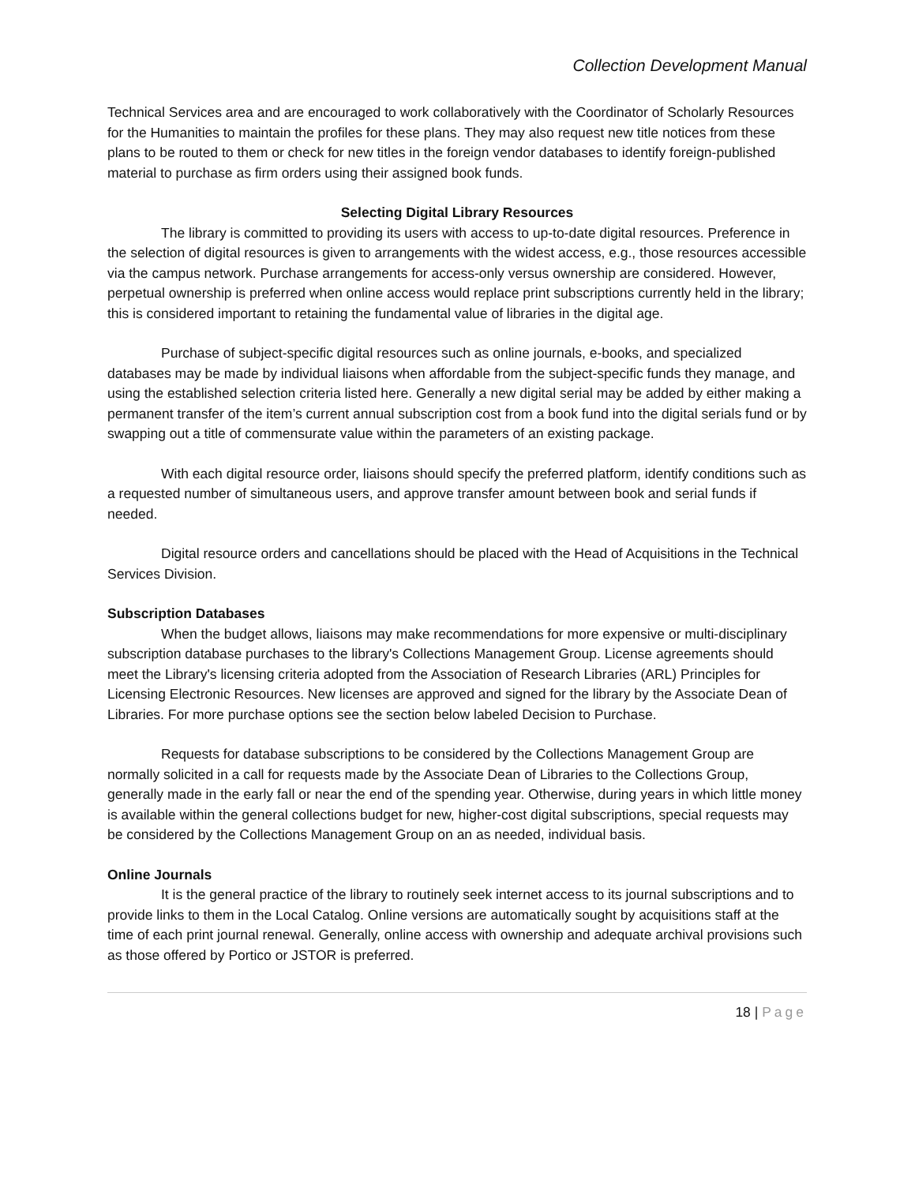Collection Development Manual
Technical Services area and are encouraged to work collaboratively with the Coordinator of Scholarly Resources for the Humanities to maintain the profiles for these plans. They may also request new title notices from these plans to be routed to them or check for new titles in the foreign vendor databases to identify foreign-published material to purchase as firm orders using their assigned book funds.
Selecting Digital Library Resources
The library is committed to providing its users with access to up-to-date digital resources. Preference in the selection of digital resources is given to arrangements with the widest access, e.g., those resources accessible via the campus network. Purchase arrangements for access-only versus ownership are considered. However, perpetual ownership is preferred when online access would replace print subscriptions currently held in the library; this is considered important to retaining the fundamental value of libraries in the digital age.
Purchase of subject-specific digital resources such as online journals, e-books, and specialized databases may be made by individual liaisons when affordable from the subject-specific funds they manage, and using the established selection criteria listed here. Generally a new digital serial may be added by either making a permanent transfer of the item’s current annual subscription cost from a book fund into the digital serials fund or by swapping out a title of commensurate value within the parameters of an existing package.
With each digital resource order, liaisons should specify the preferred platform, identify conditions such as a requested number of simultaneous users, and approve transfer amount between book and serial funds if needed.
Digital resource orders and cancellations should be placed with the Head of Acquisitions in the Technical Services Division.
Subscription Databases
When the budget allows, liaisons may make recommendations for more expensive or multi-disciplinary subscription database purchases to the library's Collections Management Group. License agreements should meet the Library's licensing criteria adopted from the Association of Research Libraries (ARL) Principles for Licensing Electronic Resources. New licenses are approved and signed for the library by the Associate Dean of Libraries. For more purchase options see the section below labeled Decision to Purchase.
Requests for database subscriptions to be considered by the Collections Management Group are normally solicited in a call for requests made by the Associate Dean of Libraries to the Collections Group, generally made in the early fall or near the end of the spending year. Otherwise, during years in which little money is available within the general collections budget for new, higher-cost digital subscriptions, special requests may be considered by the Collections Management Group on an as needed, individual basis.
Online Journals
It is the general practice of the library to routinely seek internet access to its journal subscriptions and to provide links to them in the Local Catalog. Online versions are automatically sought by acquisitions staff at the time of each print journal renewal. Generally, online access with ownership and adequate archival provisions such as those offered by Portico or JSTOR is preferred.
18 | Page